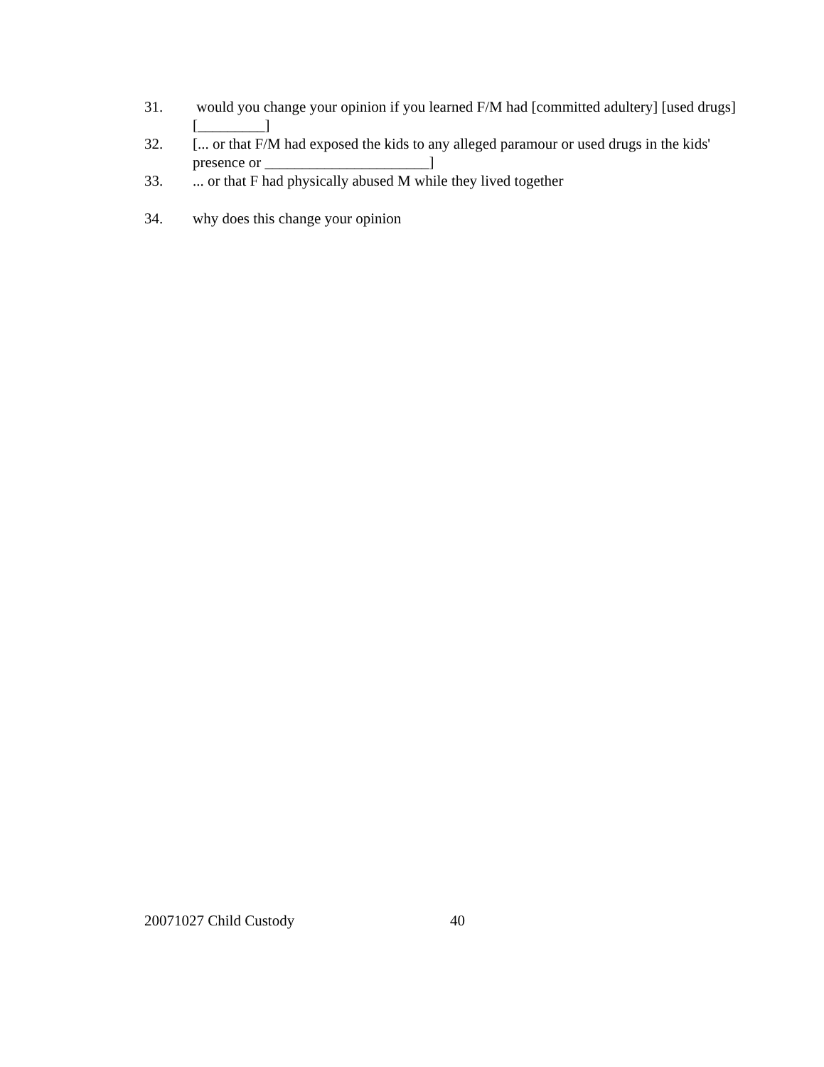31. would you change your opinion if you learned F/M had [committed adultery] [used drugs] [_________]
32. [... or that F/M had exposed the kids to any alleged paramour or used drugs in the kids' presence or ______________________]
33. ... or that F had physically abused M while they lived together
34. why does this change your opinion
20071027 Child Custody 40